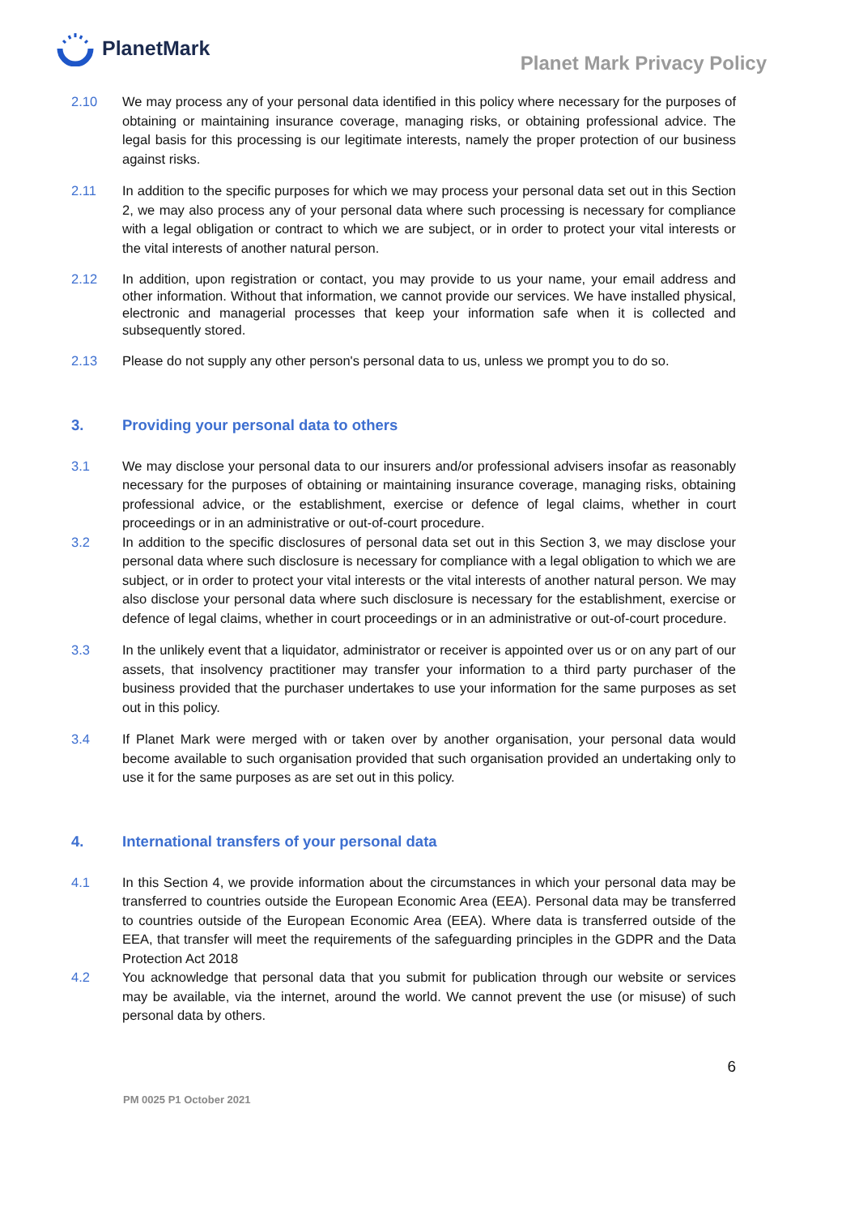PlanetMark
Planet Mark Privacy Policy
2.10 We may process any of your personal data identified in this policy where necessary for the purposes of obtaining or maintaining insurance coverage, managing risks, or obtaining professional advice. The legal basis for this processing is our legitimate interests, namely the proper protection of our business against risks.
2.11 In addition to the specific purposes for which we may process your personal data set out in this Section 2, we may also process any of your personal data where such processing is necessary for compliance with a legal obligation or contract to which we are subject, or in order to protect your vital interests or the vital interests of another natural person.
2.12 In addition, upon registration or contact, you may provide to us your name, your email address and other information. Without that information, we cannot provide our services. We have installed physical, electronic and managerial processes that keep your information safe when it is collected and subsequently stored.
2.13 Please do not supply any other person's personal data to us, unless we prompt you to do so.
3. Providing your personal data to others
3.1 We may disclose your personal data to our insurers and/or professional advisers insofar as reasonably necessary for the purposes of obtaining or maintaining insurance coverage, managing risks, obtaining professional advice, or the establishment, exercise or defence of legal claims, whether in court proceedings or in an administrative or out-of-court procedure.
3.2 In addition to the specific disclosures of personal data set out in this Section 3, we may disclose your personal data where such disclosure is necessary for compliance with a legal obligation to which we are subject, or in order to protect your vital interests or the vital interests of another natural person. We may also disclose your personal data where such disclosure is necessary for the establishment, exercise or defence of legal claims, whether in court proceedings or in an administrative or out-of-court procedure.
3.3 In the unlikely event that a liquidator, administrator or receiver is appointed over us or on any part of our assets, that insolvency practitioner may transfer your information to a third party purchaser of the business provided that the purchaser undertakes to use your information for the same purposes as set out in this policy.
3.4 If Planet Mark were merged with or taken over by another organisation, your personal data would become available to such organisation provided that such organisation provided an undertaking only to use it for the same purposes as are set out in this policy.
4. International transfers of your personal data
4.1 In this Section 4, we provide information about the circumstances in which your personal data may be transferred to countries outside the European Economic Area (EEA). Personal data may be transferred to countries outside of the European Economic Area (EEA). Where data is transferred outside of the EEA, that transfer will meet the requirements of the safeguarding principles in the GDPR and the Data Protection Act 2018
4.2 You acknowledge that personal data that you submit for publication through our website or services may be available, via the internet, around the world. We cannot prevent the use (or misuse) of such personal data by others.
6
PM 0025 P1 October 2021